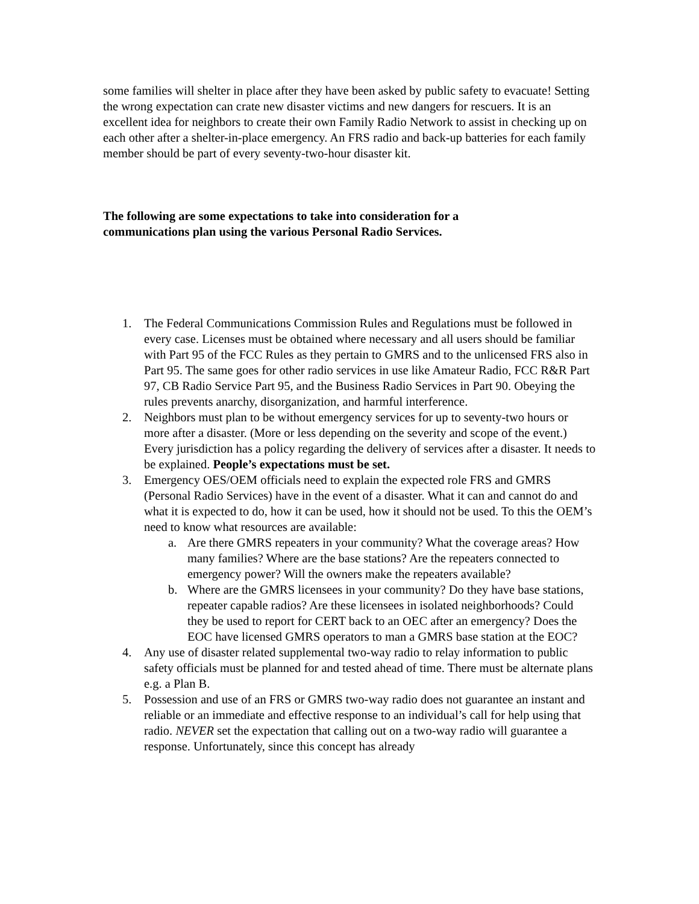some families will shelter in place after they have been asked by public safety to evacuate! Setting the wrong expectation can crate new disaster victims and new dangers for rescuers. It is an excellent idea for neighbors to create their own Family Radio Network to assist in checking up on each other after a shelter-in-place emergency. An FRS radio and back-up batteries for each family member should be part of every seventy-two-hour disaster kit.
The following are some expectations to take into consideration for a
communications plan using the various Personal Radio Services.
1. The Federal Communications Commission Rules and Regulations must be followed in every case. Licenses must be obtained where necessary and all users should be familiar with Part 95 of the FCC Rules as they pertain to GMRS and to the unlicensed FRS also in Part 95. The same goes for other radio services in use like Amateur Radio, FCC R&R Part 97, CB Radio Service Part 95, and the Business Radio Services in Part 90. Obeying the rules prevents anarchy, disorganization, and harmful interference.
2. Neighbors must plan to be without emergency services for up to seventy-two hours or more after a disaster. (More or less depending on the severity and scope of the event.) Every jurisdiction has a policy regarding the delivery of services after a disaster. It needs to be explained. People’s expectations must be set.
3. Emergency OES/OEM officials need to explain the expected role FRS and GMRS (Personal Radio Services) have in the event of a disaster. What it can and cannot do and what it is expected to do, how it can be used, how it should not be used. To this the OEM’s need to know what resources are available:
a. Are there GMRS repeaters in your community? What the coverage areas? How many families? Where are the base stations? Are the repeaters connected to emergency power? Will the owners make the repeaters available?
b. Where are the GMRS licensees in your community? Do they have base stations, repeater capable radios? Are these licensees in isolated neighborhoods? Could they be used to report for CERT back to an OEC after an emergency? Does the EOC have licensed GMRS operators to man a GMRS base station at the EOC?
4. Any use of disaster related supplemental two-way radio to relay information to public safety officials must be planned for and tested ahead of time. There must be alternate plans e.g. a Plan B.
5. Possession and use of an FRS or GMRS two-way radio does not guarantee an instant and reliable or an immediate and effective response to an individual’s call for help using that radio. NEVER set the expectation that calling out on a two-way radio will guarantee a response. Unfortunately, since this concept has already